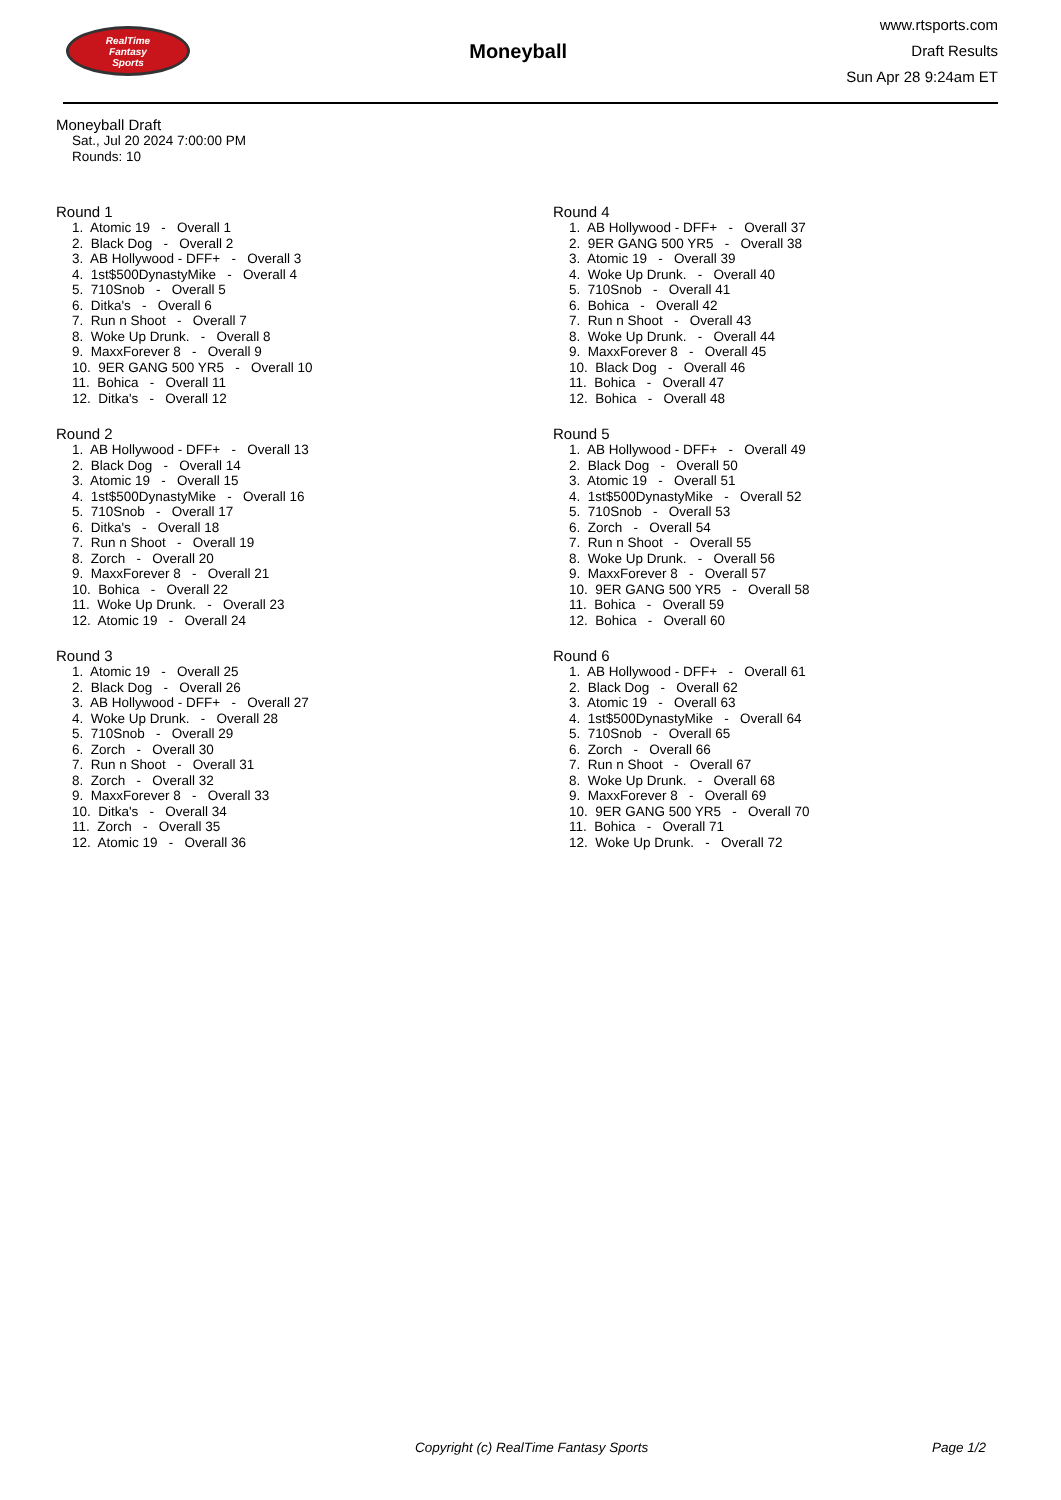RealTime
Fantasy
Sports
Moneyball
www.rtsports.com
Draft Results
Sun Apr 28 9:24am ET
Moneyball Draft
Sat., Jul 20 2024 7:00:00 PM
Rounds: 10
Round 1
1. Atomic 19 - Overall 1 2. Black Dog - Overall 2 3. AB Hollywood - DFF+ - Overall 3 4. 1st$500DynastyMike - Overall 4 5. 710Snob - Overall 5 6. Ditka's - Overall 6 7. Run n Shoot - Overall 7 8. Woke Up Drunk. - Overall 8 9. MaxxForever 8 - Overall 9 10. 9ER GANG 500 YR5 - Overall 10 11. Bohica - Overall 11 12. Ditka's - Overall 12
Round 2
1. AB Hollywood - DFF+ - Overall 13 2. Black Dog - Overall 14 3. Atomic 19 - Overall 15 4. 1st$500DynastyMike - Overall 16 5. 710Snob - Overall 17 6. Ditka's - Overall 18 7. Run n Shoot - Overall 19 8. Zorch - Overall 20 9. MaxxForever 8 - Overall 21 10. Bohica - Overall 22 11. Woke Up Drunk. - Overall 23 12. Atomic 19 - Overall 24
Round 3
1. Atomic 19 - Overall 25 2. Black Dog - Overall 26 3. AB Hollywood - DFF+ - Overall 27 4. Woke Up Drunk. - Overall 28 5. 710Snob - Overall 29 6. Zorch - Overall 30 7. Run n Shoot - Overall 31 8. Zorch - Overall 32 9. MaxxForever 8 - Overall 33 10. Ditka's - Overall 34 11. Zorch - Overall 35 12. Atomic 19 - Overall 36
Round 4
1. AB Hollywood - DFF+ - Overall 37 2. 9ER GANG 500 YR5 - Overall 38 3. Atomic 19 - Overall 39 4. Woke Up Drunk. - Overall 40 5. 710Snob - Overall 41 6. Bohica - Overall 42 7. Run n Shoot - Overall 43 8. Woke Up Drunk. - Overall 44 9. MaxxForever 8 - Overall 45 10. Black Dog - Overall 46 11. Bohica - Overall 47 12. Bohica - Overall 48
Round 5
1. AB Hollywood - DFF+ - Overall 49 2. Black Dog - Overall 50 3. Atomic 19 - Overall 51 4. 1st$500DynastyMike - Overall 52 5. 710Snob - Overall 53 6. Zorch - Overall 54 7. Run n Shoot - Overall 55 8. Woke Up Drunk. - Overall 56 9. MaxxForever 8 - Overall 57 10. 9ER GANG 500 YR5 - Overall 58 11. Bohica - Overall 59 12. Bohica - Overall 60
Round 6
1. AB Hollywood - DFF+ - Overall 61 2. Black Dog - Overall 62 3. Atomic 19 - Overall 63 4. 1st$500DynastyMike - Overall 64 5. 710Snob - Overall 65 6. Zorch - Overall 66 7. Run n Shoot - Overall 67 8. Woke Up Drunk. - Overall 68 9. MaxxForever 8 - Overall 69 10. 9ER GANG 500 YR5 - Overall 70 11. Bohica - Overall 71 12. Woke Up Drunk. - Overall 72
Copyright (c) RealTime Fantasy Sports Page 1/2